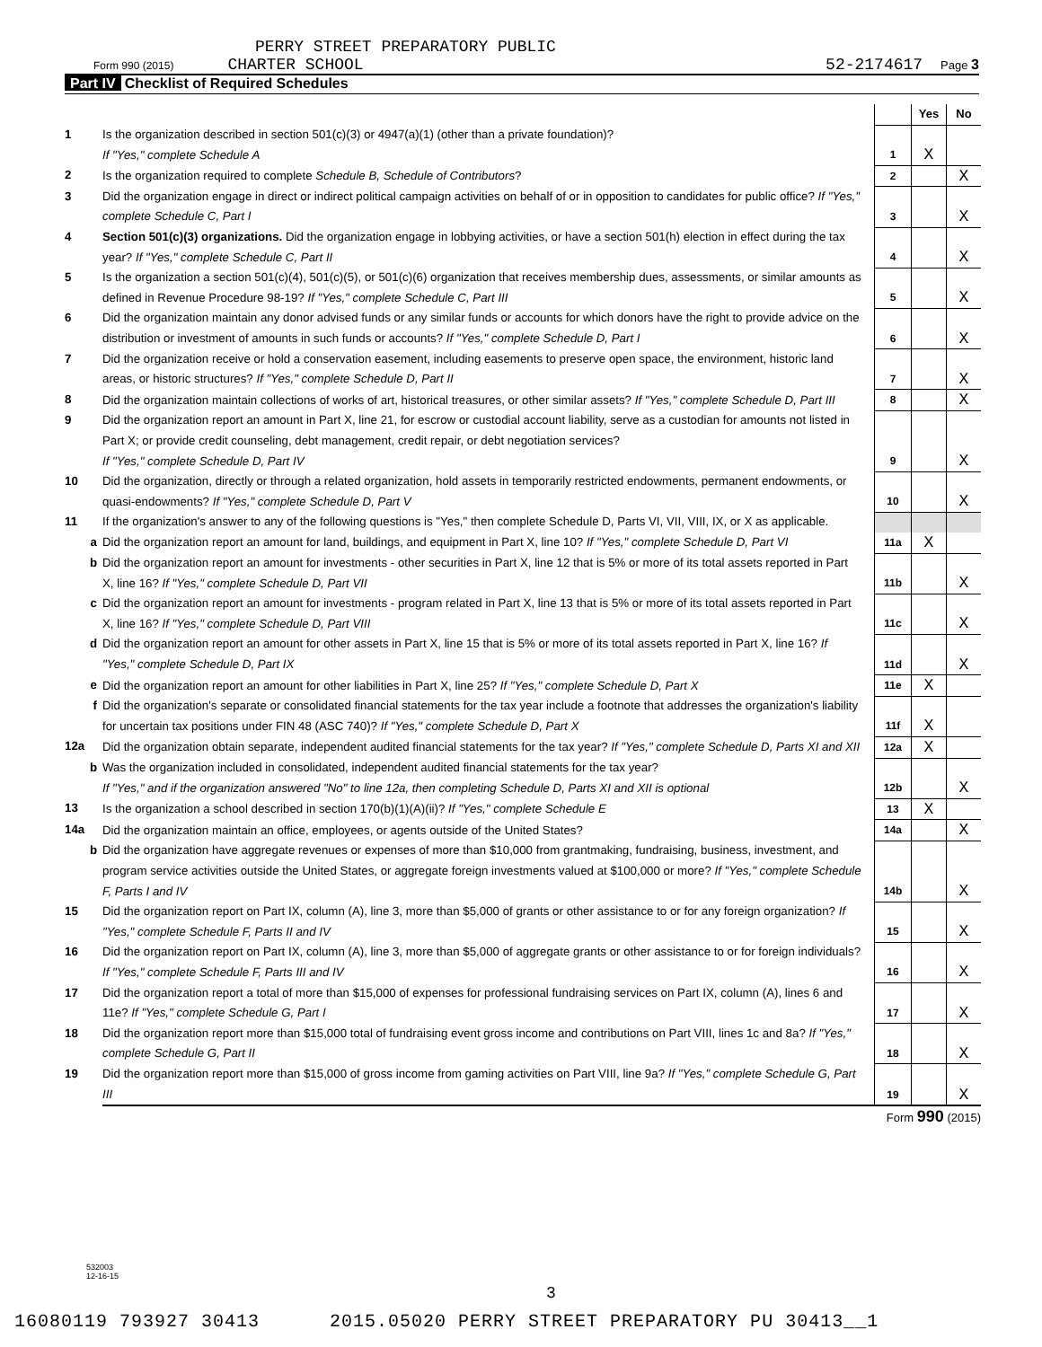PERRY STREET PREPARATORY PUBLIC
Form 990 (2015) CHARTER SCHOOL 52-2174617 Page 3
Part IV Checklist of Required Schedules
| | | | Yes | No |
| 1 | Is the organization described in section 501(c)(3) or 4947(a)(1) (other than a private foundation)? If "Yes," complete Schedule A | 1 | X | |
| 2 | Is the organization required to complete Schedule B, Schedule of Contributors ? | 2 | | X |
| 3 | Did the organization engage in direct or indirect political campaign activities on behalf of or in opposition to candidates for public office? If "Yes," complete Schedule C, Part I | 3 | | X |
| 4 | Section 501(c)(3) organizations. Did the organization engage in lobbying activities, or have a section 501(h) election in effect during the tax year? If "Yes," complete Schedule C, Part II | 4 | | X |
| 5 | Is the organization a section 501(c)(4), 501(c)(5), or 501(c)(6) organization that receives membership dues, assessments, or similar amounts as defined in Revenue Procedure 98-19? If "Yes," complete Schedule C, Part III | 5 | | X |
| 6 | Did the organization maintain any donor advised funds or any similar funds or accounts for which donors have the right to provide advice on the distribution or investment of amounts in such funds or accounts? If "Yes," complete Schedule D, Part I | 6 | | X |
| 7 | Did the organization receive or hold a conservation easement, including easements to preserve open space, the environment, historic land areas, or historic structures? If "Yes," complete Schedule D, Part II | 7 | | X |
| 8 | Did the organization maintain collections of works of art, historical treasures, or other similar assets? If "Yes," complete Schedule D, Part III | 8 | | X |
| 9 | Did the organization report an amount in Part X, line 21, for escrow or custodial account liability, serve as a custodian for amounts not listed in Part X; or provide credit counseling, debt management, credit repair, or debt negotiation services? If "Yes," complete Schedule D, Part IV | 9 | | X |
| 10 | Did the organization, directly or through a related organization, hold assets in temporarily restricted endowments, permanent endowments, or quasi-endowments? If "Yes," complete Schedule D, Part V | 10 | | X |
| 11 | If the organization's answer to any of the following questions is "Yes," then complete Schedule D, Parts VI, VII, VIII, IX, or X as applicable. | | | |
| a | Did the organization report an amount for land, buildings, and equipment in Part X, line 10? If "Yes," complete Schedule D, Part VI | 11a | X | |
| b | Did the organization report an amount for investments - other securities in Part X, line 12 that is 5% or more of its total assets reported in Part X, line 16? If "Yes," complete Schedule D, Part VII | 11b | | X |
| c | Did the organization report an amount for investments - program related in Part X, line 13 that is 5% or more of its total assets reported in Part X, line 16? If "Yes," complete Schedule D, Part VIII | 11c | | X |
| d | Did the organization report an amount for other assets in Part X, line 15 that is 5% or more of its total assets reported in Part X, line 16? If "Yes," complete Schedule D, Part IX | 11d | | X |
| e | Did the organization report an amount for other liabilities in Part X, line 25? If "Yes," complete Schedule D, Part X | 11e | X | |
| f | Did the organization's separate or consolidated financial statements for the tax year include a footnote that addresses the organization's liability for uncertain tax positions under FIN 48 (ASC 740)? If "Yes," complete Schedule D, Part X | 11f | X | |
| 12a | Did the organization obtain separate, independent audited financial statements for the tax year? If "Yes," complete Schedule D, Parts XI and XII | 12a | X | |
| b | Was the organization included in consolidated, independent audited financial statements for the tax year? If "Yes," and if the organization answered "No" to line 12a, then completing Schedule D, Parts XI and XII is optional | 12b | | X |
| 13 | Is the organization a school described in section 170(b)(1)(A)(ii)? If "Yes," complete Schedule E | 13 | X | |
| 14a | Did the organization maintain an office, employees, or agents outside of the United States? | 14a | | X |
| b | Did the organization have aggregate revenues or expenses of more than $10,000 from grantmaking, fundraising, business, investment, and program service activities outside the United States, or aggregate foreign investments valued at $100,000 or more? If "Yes," complete Schedule F, Parts I and IV | 14b | | X |
| 15 | Did the organization report on Part IX, column (A), line 3, more than $5,000 of grants or other assistance to or for any foreign organization? If "Yes," complete Schedule F, Parts II and IV | 15 | | X |
| 16 | Did the organization report on Part IX, column (A), line 3, more than $5,000 of aggregate grants or other assistance to or for foreign individuals? If "Yes," complete Schedule F, Parts III and IV | 16 | | X |
| 17 | Did the organization report a total of more than $15,000 of expenses for professional fundraising services on Part IX, column (A), lines 6 and 11e? If "Yes," complete Schedule G, Part I | 17 | | X |
| 18 | Did the organization report more than $15,000 total of fundraising event gross income and contributions on Part VIII, lines 1c and 8a? If "Yes," complete Schedule G, Part II | 18 | | X |
| 19 | Did the organization report more than $15,000 of gross income from gaming activities on Part VIII, line 9a? If "Yes," complete Schedule G, Part III | 19 | | X |
| Form 990 (2015) | | | | |
532003
12-16-15
3
16080119 793927 30413 2015.05020 PERRY STREET PREPARATORY PU 30413__1